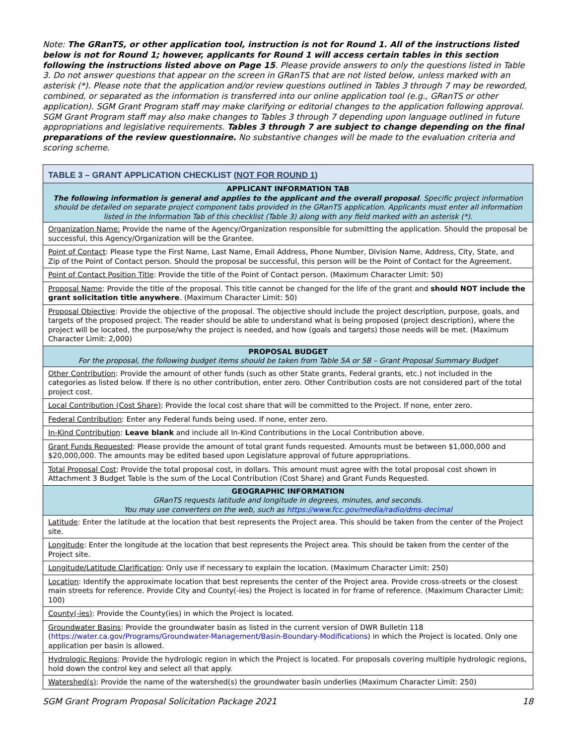Note: The GRanTS, or other application tool, instruction is not for Round 1. All of the instructions listed below is not for Round 1; however, applicants for Round 1 will access certain tables in this section following the instructions listed above on Page 15. Please provide answers to only the questions listed in Table 3. Do not answer questions that appear on the screen in GRanTS that are not listed below, unless marked with an asterisk (*). Please note that the application and/or review questions outlined in Tables 3 through 7 may be reworded, combined, or separated as the information is transferred into our online application tool (e.g., GRanTS or other application). SGM Grant Program staff may make clarifying or editorial changes to the application following approval. SGM Grant Program staff may also make changes to Tables 3 through 7 depending upon language outlined in future appropriations and legislative requirements. Tables 3 through 7 are subject to change depending on the final preparations of the review questionnaire. No substantive changes will be made to the evaluation criteria and scoring scheme.
| TABLE 3 – GRANT APPLICATION CHECKLIST ( NOT FOR ROUND 1 ) |
| --- |
| APPLICANT INFORMATION TAB The following information is general and applies to the applicant and the overall proposal . Specific project information should be detailed on separate project component tabs provided in the GRanTS application. Applicants must enter all information listed in the Information Tab of this checklist (Table 3) along with any field marked with an asterisk (*). |
| Organization Name: Provide the name of the Agency/Organization responsible for submitting the application. Should the proposal be successful, this Agency/Organization will be the Grantee. |
| Point of Contact : Please type the First Name, Last Name, Email Address, Phone Number, Division Name, Address, City, State, and Zip of the Point of Contact person. Should the proposal be successful, this person will be the Point of Contact for the Agreement. |
| Point of Contact Position Title : Provide the title of the Point of Contact person. (Maximum Character Limit: 50) |
| Proposal Name : Provide the title of the proposal. This title cannot be changed for the life of the grant and should NOT include the grant solicitation title anywhere . (Maximum Character Limit: 50) |
| Proposal Objective : Provide the objective of the proposal. The objective should include the project description, purpose, goals, and targets of the proposed project. The reader should be able to understand what is being proposed (project description), where the project will be located, the purpose/why the project is needed, and how (goals and targets) those needs will be met. (Maximum Character Limit: 2,000) |
| PROPOSAL BUDGET For the proposal, the following budget items should be taken from Table 5A or 5B – Grant Proposal Summary Budget |
| Other Contribution : Provide the amount of other funds (such as other State grants, Federal grants, etc.) not included in the categories as listed below. If there is no other contribution, enter zero. Other Contribution costs are not considered part of the total project cost. |
| Local Contribution (Cost Share) : Provide the local cost share that will be committed to the Project. If none, enter zero. |
| Federal Contribution : Enter any Federal funds being used. If none, enter zero. |
| In-Kind Contribution : Leave blank and include all In-Kind Contributions in the Local Contribution above. |
| Grant Funds Requested : Please provide the amount of total grant funds requested. Amounts must be between $1,000,000 and $20,000,000. The amounts may be edited based upon Legislature approval of future appropriations. |
| Total Proposal Cost : Provide the total proposal cost, in dollars. This amount must agree with the total proposal cost shown in Attachment 3 Budget Table is the sum of the Local Contribution (Cost Share) and Grant Funds Requested. |
| GEOGRAPHIC INFORMATION GRanTS requests latitude and longitude in degrees, minutes, and seconds. You may use converters on the web, such as https://www.fcc.gov/media/radio/dms-decimal |
| Latitude : Enter the latitude at the location that best represents the Project area. This should be taken from the center of the Project site. |
| Longitude : Enter the longitude at the location that best represents the Project area. This should be taken from the center of the Project site. |
| Longitude/Latitude Clarification : Only use if necessary to explain the location. (Maximum Character Limit: 250) |
| Location : Identify the approximate location that best represents the center of the Project area. Provide cross-streets or the closest main streets for reference. Provide City and County(-ies) the Project is located in for frame of reference. (Maximum Character Limit: 100) |
| County(-ies) : Provide the County(ies) in which the Project is located. |
| Groundwater Basins : Provide the groundwater basin as listed in the current version of DWR Bulletin 118 ( https://water.ca.gov/Programs/Groundwater-Management/Basin-Boundary-Modifications ) in which the Project is located. Only one application per basin is allowed. |
| Hydrologic Regions : Provide the hydrologic region in which the Project is located. For proposals covering multiple hydrologic regions, hold down the control key and select all that apply. |
| Watershed(s) : Provide the name of the watershed(s) the groundwater basin underlies (Maximum Character Limit: 250) |
SGM Grant Program Proposal Solicitation Package 2021 18